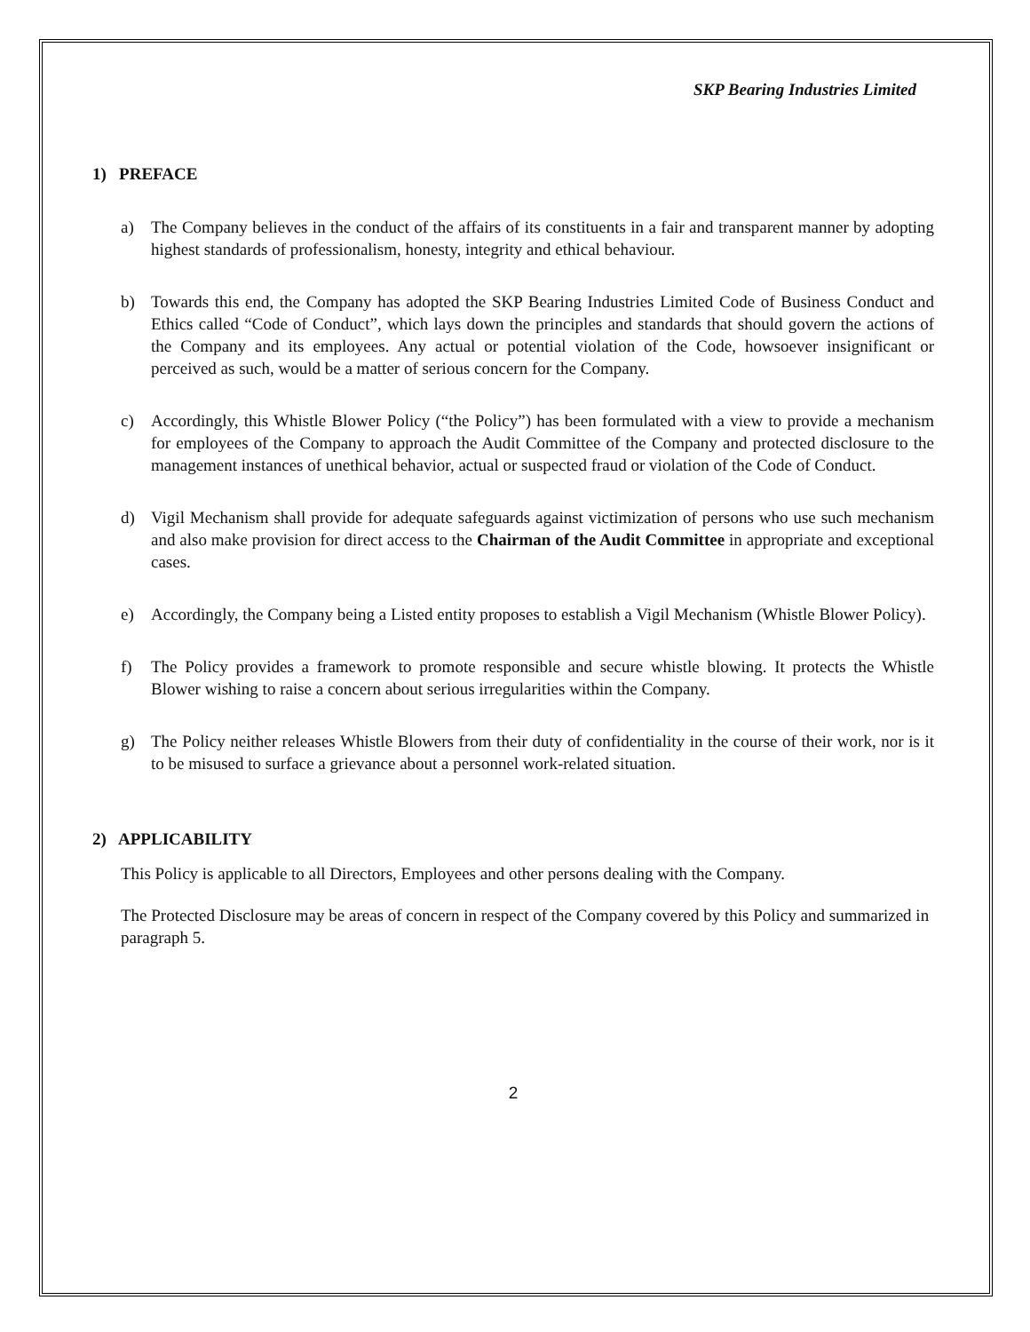SKP Bearing Industries Limited
1) PREFACE
a) The Company believes in the conduct of the affairs of its constituents in a fair and transparent manner by adopting highest standards of professionalism, honesty, integrity and ethical behaviour.
b) Towards this end, the Company has adopted the SKP Bearing Industries Limited Code of Business Conduct and Ethics called “Code of Conduct”, which lays down the principles and standards that should govern the actions of the Company and its employees. Any actual or potential violation of the Code, howsoever insignificant or perceived as such, would be a matter of serious concern for the Company.
c) Accordingly, this Whistle Blower Policy (“the Policy”) has been formulated with a view to provide a mechanism for employees of the Company to approach the Audit Committee of the Company and protected disclosure to the management instances of unethical behavior, actual or suspected fraud or violation of the Code of Conduct.
d) Vigil Mechanism shall provide for adequate safeguards against victimization of persons who use such mechanism and also make provision for direct access to the Chairman of the Audit Committee in appropriate and exceptional cases.
e) Accordingly, the Company being a Listed entity proposes to establish a Vigil Mechanism (Whistle Blower Policy).
f) The Policy provides a framework to promote responsible and secure whistle blowing. It protects the Whistle Blower wishing to raise a concern about serious irregularities within the Company.
g) The Policy neither releases Whistle Blowers from their duty of confidentiality in the course of their work, nor is it to be misused to surface a grievance about a personnel work-related situation.
2) APPLICABILITY
This Policy is applicable to all Directors, Employees and other persons dealing with the Company.
The Protected Disclosure may be areas of concern in respect of the Company covered by this Policy and summarized in paragraph 5.
2